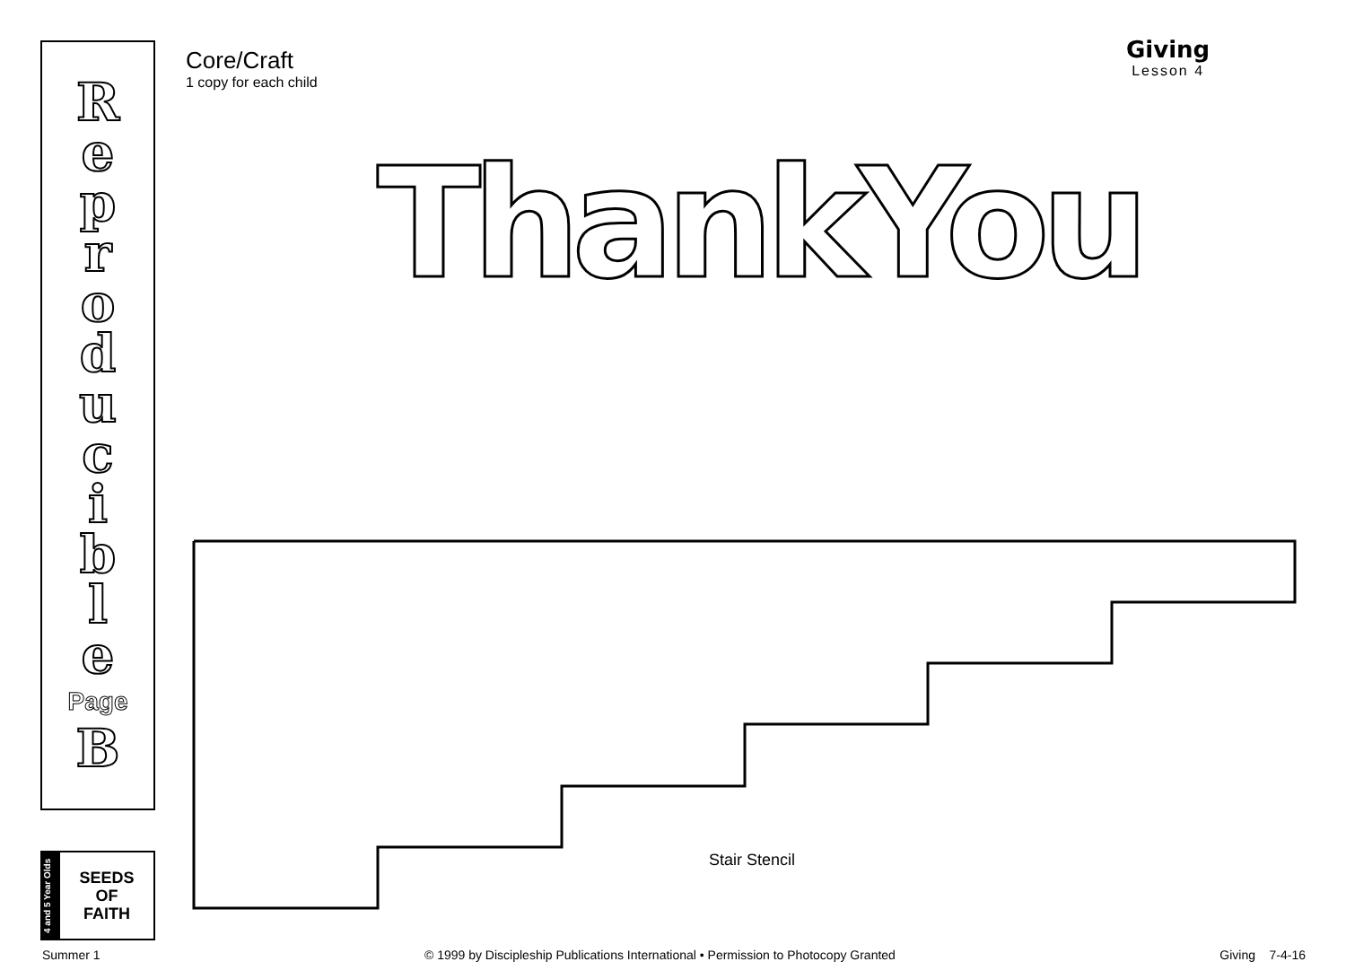R
e
p
r
o
d
u
c
i
b
l
e
Page
B
4 and 5 Year Olds
SEEDS
OF
FAITH
Core/Craft
1 copy for each child
Giving
Lesson 4
Thank You
Stair Stencil
Summer 1 © 1999 by Discipleship Publications International • Permission to Photocopy Granted Giving 7-4-16